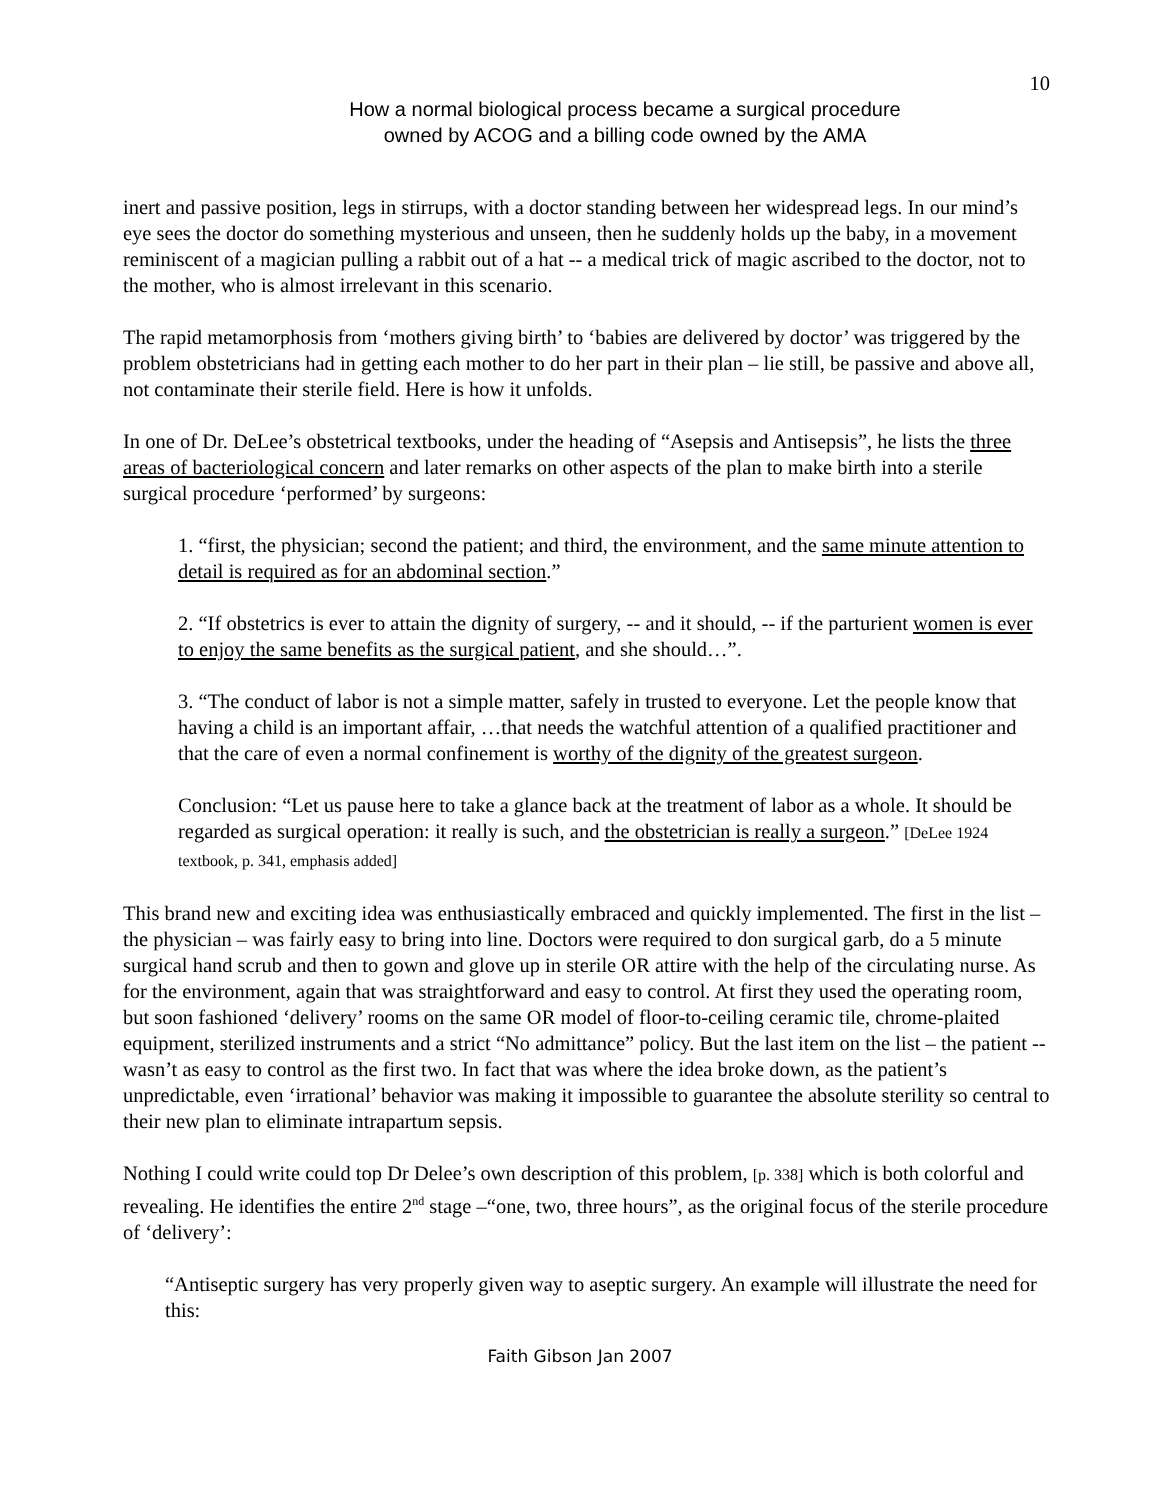10
How a normal biological process became a surgical procedure
owned by ACOG and a billing code owned by the AMA
inert and passive position, legs in stirrups, with a doctor standing between her widespread legs. In our mind’s eye sees the doctor do something mysterious and unseen, then he suddenly holds up the baby, in a movement reminiscent of a magician pulling a rabbit out of a hat -- a medical trick of magic ascribed to the doctor, not to the mother, who is almost irrelevant in this scenario.
The rapid metamorphosis from ‘mothers giving birth’ to ‘babies are delivered by doctor’ was triggered by the problem obstetricians had in getting each mother to do her part in their plan – lie still, be passive and above all, not contaminate their sterile field. Here is how it unfolds.
In one of Dr. DeLee’s obstetrical textbooks, under the heading of “Asepsis and Antisepsis”, he lists the three areas of bacteriological concern and later remarks on other aspects of the plan to make birth into a sterile surgical procedure ‘performed’ by surgeons:
1. “first, the physician; second the patient; and third, the environment, and the same minute attention to detail is required as for an abdominal section.”
2. “If obstetrics is ever to attain the dignity of surgery, -- and it should, -- if the parturient women is ever to enjoy the same benefits as the surgical patient, and she should…”.
3. “The conduct of labor is not a simple matter, safely in trusted to everyone. Let the people know that having a child is an important affair, …that needs the watchful attention of a qualified practitioner and that the care of even a normal confinement is worthy of the dignity of the greatest surgeon.
Conclusion: “Let us pause here to take a glance back at the treatment of labor as a whole. It should be regarded as surgical operation: it really is such, and the obstetrician is really a surgeon.” [DeLee 1924 textbook, p. 341, emphasis added]
This brand new and exciting idea was enthusiastically embraced and quickly implemented. The first in the list – the physician – was fairly easy to bring into line. Doctors were required to don surgical garb, do a 5 minute surgical hand scrub and then to gown and glove up in sterile OR attire with the help of the circulating nurse. As for the environment, again that was straightforward and easy to control. At first they used the operating room, but soon fashioned ‘delivery’ rooms on the same OR model of floor-to-ceiling ceramic tile, chrome-plaited equipment, sterilized instruments and a strict “No admittance” policy. But the last item on the list – the patient -- wasn’t as easy to control as the first two. In fact that was where the idea broke down, as the patient’s unpredictable, even ‘irrational’ behavior was making it impossible to guarantee the absolute sterility so central to their new plan to eliminate intrapartum sepsis.
Nothing I could write could top Dr Delee’s own description of this problem, [p. 338] which is both colorful and revealing. He identifies the entire 2<sup>nd</sup> stage –“one, two, three hours”, as the original focus of the sterile procedure of ‘delivery’:
“Antiseptic surgery has very properly given way to aseptic surgery. An example will illustrate the need for this:
Faith Gibson Jan 2007